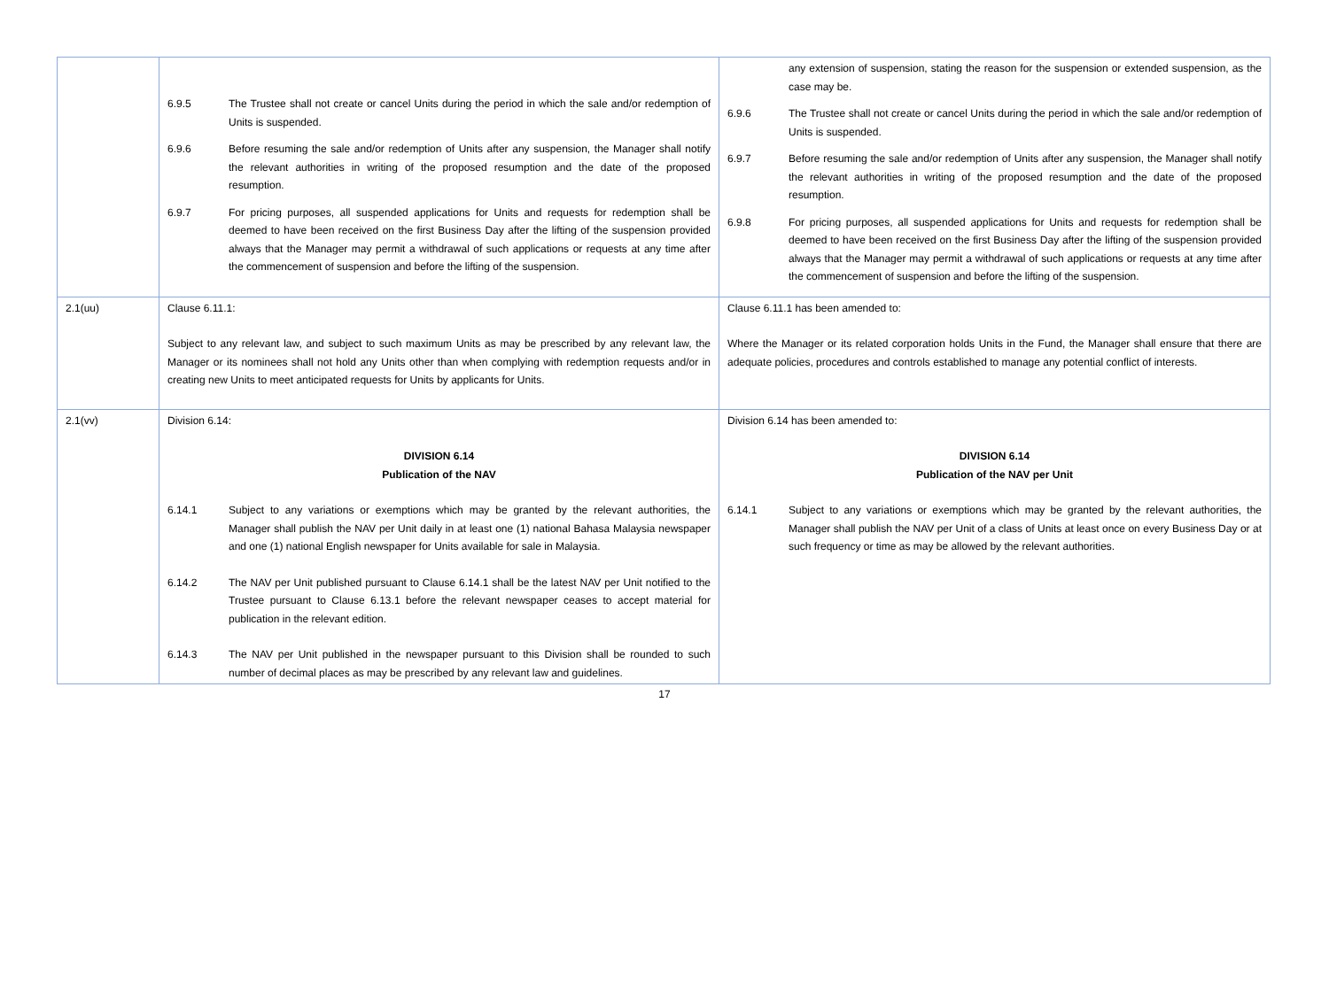| | 6.9.5 The Trustee shall not create or cancel Units during the period in which the sale and/or redemption of Units is suspended. 6.9.6 Before resuming the sale and/or redemption of Units after any suspension, the Manager shall notify the relevant authorities in writing of the proposed resumption and the date of the proposed resumption. 6.9.7 For pricing purposes, all suspended applications for Units and requests for redemption shall be deemed to have been received on the first Business Day after the lifting of the suspension provided always that the Manager may permit a withdrawal of such applications or requests at any time after the commencement of suspension and before the lifting of the suspension. | any extension of suspension, stating the reason for the suspension or extended suspension, as the case may be. 6.9.6 The Trustee shall not create or cancel Units during the period in which the sale and/or redemption of Units is suspended. 6.9.7 Before resuming the sale and/or redemption of Units after any suspension, the Manager shall notify the relevant authorities in writing of the proposed resumption and the date of the proposed resumption. 6.9.8 For pricing purposes, all suspended applications for Units and requests for redemption shall be deemed to have been received on the first Business Day after the lifting of the suspension provided always that the Manager may permit a withdrawal of such applications or requests at any time after the commencement of suspension and before the lifting of the suspension. |
| 2.1(uu) | Clause 6.11.1: Subject to any relevant law, and subject to such maximum Units as may be prescribed by any relevant law, the Manager or its nominees shall not hold any Units other than when complying with redemption requests and/or in creating new Units to meet anticipated requests for Units by applicants for Units. | Clause 6.11.1 has been amended to: Where the Manager or its related corporation holds Units in the Fund, the Manager shall ensure that there are adequate policies, procedures and controls established to manage any potential conflict of interests. |
| 2.1(vv) | Division 6.14: DIVISION 6.14 Publication of the NAV 6.14.1 Subject to any variations or exemptions which may be granted by the relevant authorities, the Manager shall publish the NAV per Unit daily in at least one (1) national Bahasa Malaysia newspaper and one (1) national English newspaper for Units available for sale in Malaysia. 6.14.2 The NAV per Unit published pursuant to Clause 6.14.1 shall be the latest NAV per Unit notified to the Trustee pursuant to Clause 6.13.1 before the relevant newspaper ceases to accept material for publication in the relevant edition. 6.14.3 The NAV per Unit published in the newspaper pursuant to this Division shall be rounded to such number of decimal places as may be prescribed by any relevant law and guidelines. | Division 6.14 has been amended to: DIVISION 6.14 Publication of the NAV per Unit 6.14.1 Subject to any variations or exemptions which may be granted by the relevant authorities, the Manager shall publish the NAV per Unit of a class of Units at least once on every Business Day or at such frequency or time as may be allowed by the relevant authorities. |
17